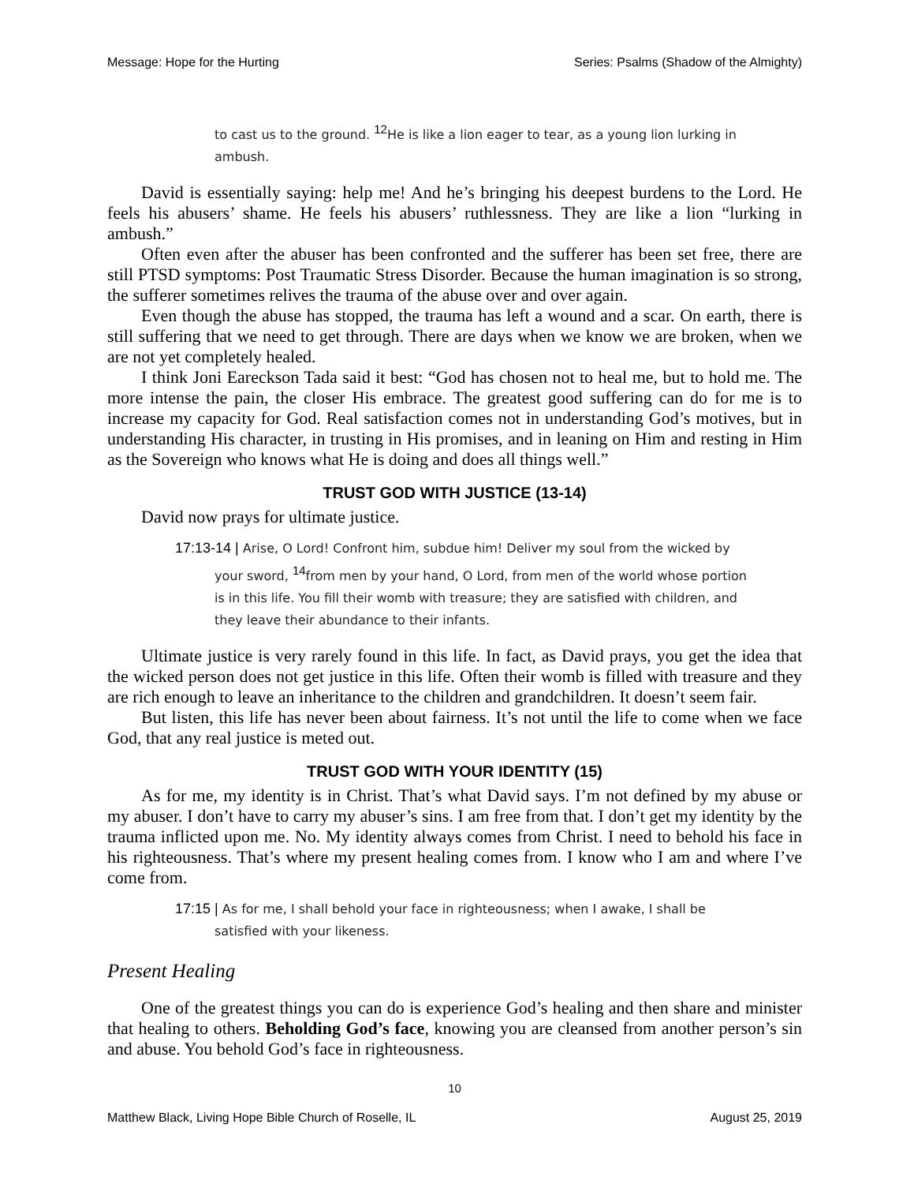Message: Hope for the Hurting Series: Psalms (Shadow of the Almighty)
to cast us to the ground. <sup>12</sup> He is like a lion eager to tear, as a young lion lurking in ambush.
David is essentially saying: help me! And he’s bringing his deepest burdens to the Lord. He feels his abusers’ shame. He feels his abusers’ ruthlessness. They are like a lion “lurking in ambush.”
Often even after the abuser has been confronted and the sufferer has been set free, there are still PTSD symptoms: Post Traumatic Stress Disorder. Because the human imagination is so strong, the sufferer sometimes relives the trauma of the abuse over and over again.
Even though the abuse has stopped, the trauma has left a wound and a scar. On earth, there is still suffering that we need to get through. There are days when we know we are broken, when we are not yet completely healed.
I think Joni Eareckson Tada said it best: “God has chosen not to heal me, but to hold me. The more intense the pain, the closer His embrace. The greatest good suffering can do for me is to increase my capacity for God. Real satisfaction comes not in understanding God’s motives, but in understanding His character, in trusting in His promises, and in leaning on Him and resting in Him as the Sovereign who knows what He is doing and does all things well.”
TRUST GOD WITH JUSTICE (13-14)
David now prays for ultimate justice.
17:13-14 | Arise, O Lord! Confront him, subdue him! Deliver my soul from the wicked by your sword, <sup>14</sup>from men by your hand, O Lord, from men of the world whose portion is in this life. You fill their womb with treasure; they are satisfied with children, and they leave their abundance to their infants.
Ultimate justice is very rarely found in this life. In fact, as David prays, you get the idea that the wicked person does not get justice in this life. Often their womb is filled with treasure and they are rich enough to leave an inheritance to the children and grandchildren. It doesn’t seem fair.
But listen, this life has never been about fairness. It’s not until the life to come when we face God, that any real justice is meted out.
TRUST GOD WITH YOUR IDENTITY (15)
As for me, my identity is in Christ. That’s what David says. I’m not defined by my abuse or my abuser. I don’t have to carry my abuser’s sins. I am free from that. I don’t get my identity by the trauma inflicted upon me. No. My identity always comes from Christ. I need to behold his face in his righteousness. That’s where my present healing comes from. I know who I am and where I’ve come from.
17:15 | As for me, I shall behold your face in righteousness; when I awake, I shall be satisfied with your likeness.
Present Healing
One of the greatest things you can do is experience God’s healing and then share and minister that healing to others. Beholding God’s face, knowing you are cleansed from another person’s sin and abuse. You behold God’s face in righteousness.
10
Matthew Black, Living Hope Bible Church of Roselle, IL August 25, 2019